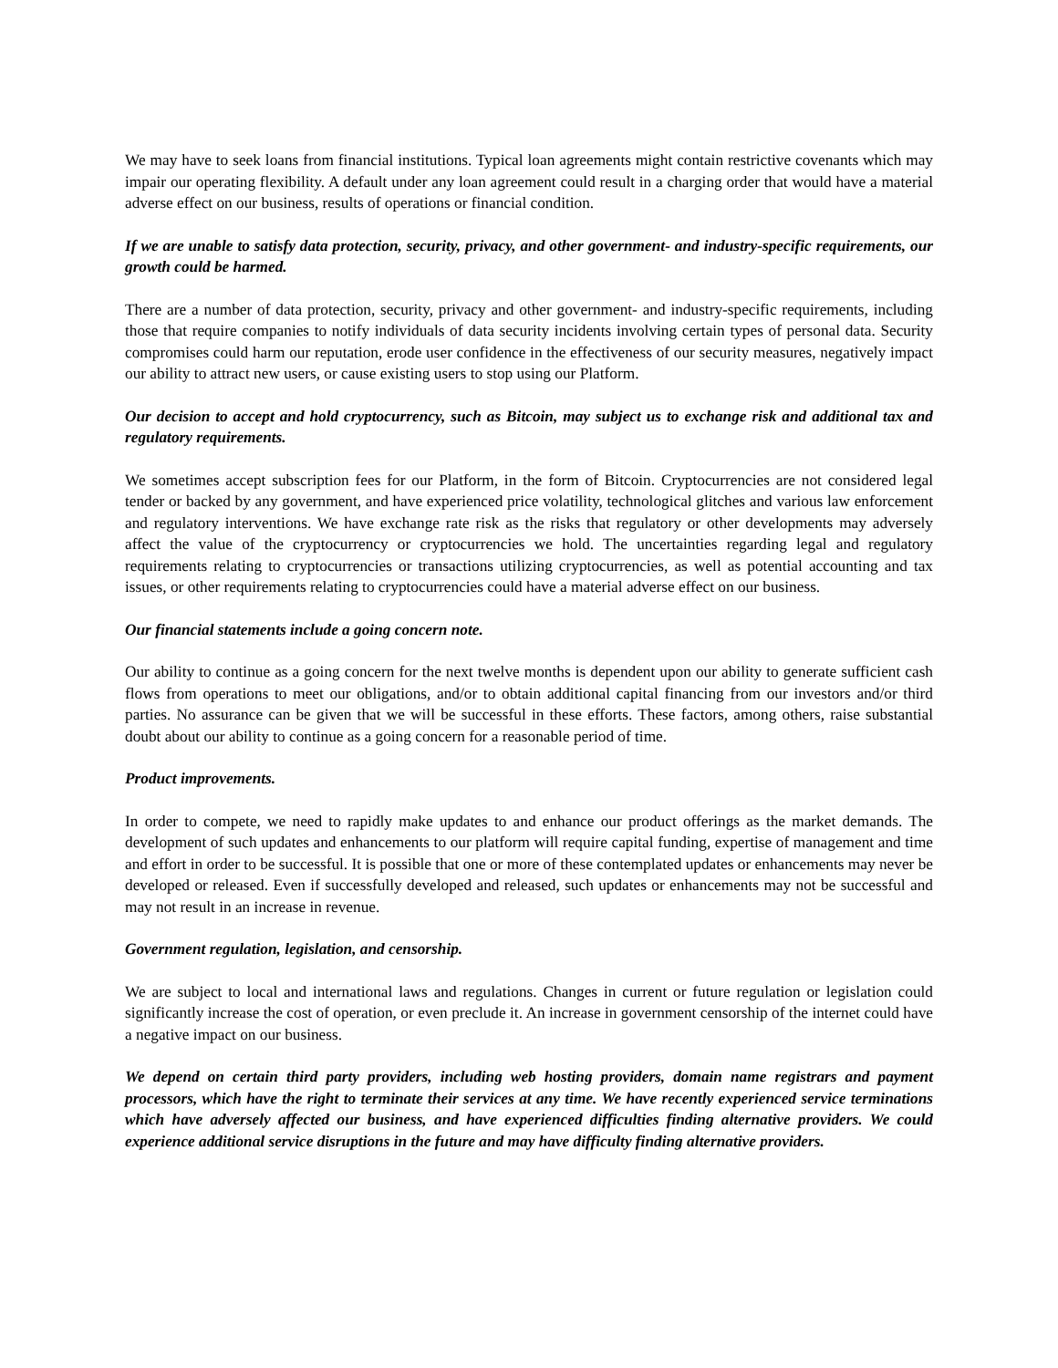We may have to seek loans from financial institutions. Typical loan agreements might contain restrictive covenants which may impair our operating flexibility. A default under any loan agreement could result in a charging order that would have a material adverse effect on our business, results of operations or financial condition.
If we are unable to satisfy data protection, security, privacy, and other government- and industry-specific requirements, our growth could be harmed.
There are a number of data protection, security, privacy and other government- and industry-specific requirements, including those that require companies to notify individuals of data security incidents involving certain types of personal data. Security compromises could harm our reputation, erode user confidence in the effectiveness of our security measures, negatively impact our ability to attract new users, or cause existing users to stop using our Platform.
Our decision to accept and hold cryptocurrency, such as Bitcoin, may subject us to exchange risk and additional tax and regulatory requirements.
We sometimes accept subscription fees for our Platform, in the form of Bitcoin. Cryptocurrencies are not considered legal tender or backed by any government, and have experienced price volatility, technological glitches and various law enforcement and regulatory interventions. We have exchange rate risk as the risks that regulatory or other developments may adversely affect the value of the cryptocurrency or cryptocurrencies we hold. The uncertainties regarding legal and regulatory requirements relating to cryptocurrencies or transactions utilizing cryptocurrencies, as well as potential accounting and tax issues, or other requirements relating to cryptocurrencies could have a material adverse effect on our business.
Our financial statements include a going concern note.
Our ability to continue as a going concern for the next twelve months is dependent upon our ability to generate sufficient cash flows from operations to meet our obligations, and/or to obtain additional capital financing from our investors and/or third parties. No assurance can be given that we will be successful in these efforts. These factors, among others, raise substantial doubt about our ability to continue as a going concern for a reasonable period of time.
Product improvements.
In order to compete, we need to rapidly make updates to and enhance our product offerings as the market demands. The development of such updates and enhancements to our platform will require capital funding, expertise of management and time and effort in order to be successful. It is possible that one or more of these contemplated updates or enhancements may never be developed or released. Even if successfully developed and released, such updates or enhancements may not be successful and may not result in an increase in revenue.
Government regulation, legislation, and censorship.
We are subject to local and international laws and regulations. Changes in current or future regulation or legislation could significantly increase the cost of operation, or even preclude it. An increase in government censorship of the internet could have a negative impact on our business.
We depend on certain third party providers, including web hosting providers, domain name registrars and payment processors, which have the right to terminate their services at any time. We have recently experienced service terminations which have adversely affected our business, and have experienced difficulties finding alternative providers. We could experience additional service disruptions in the future and may have difficulty finding alternative providers.